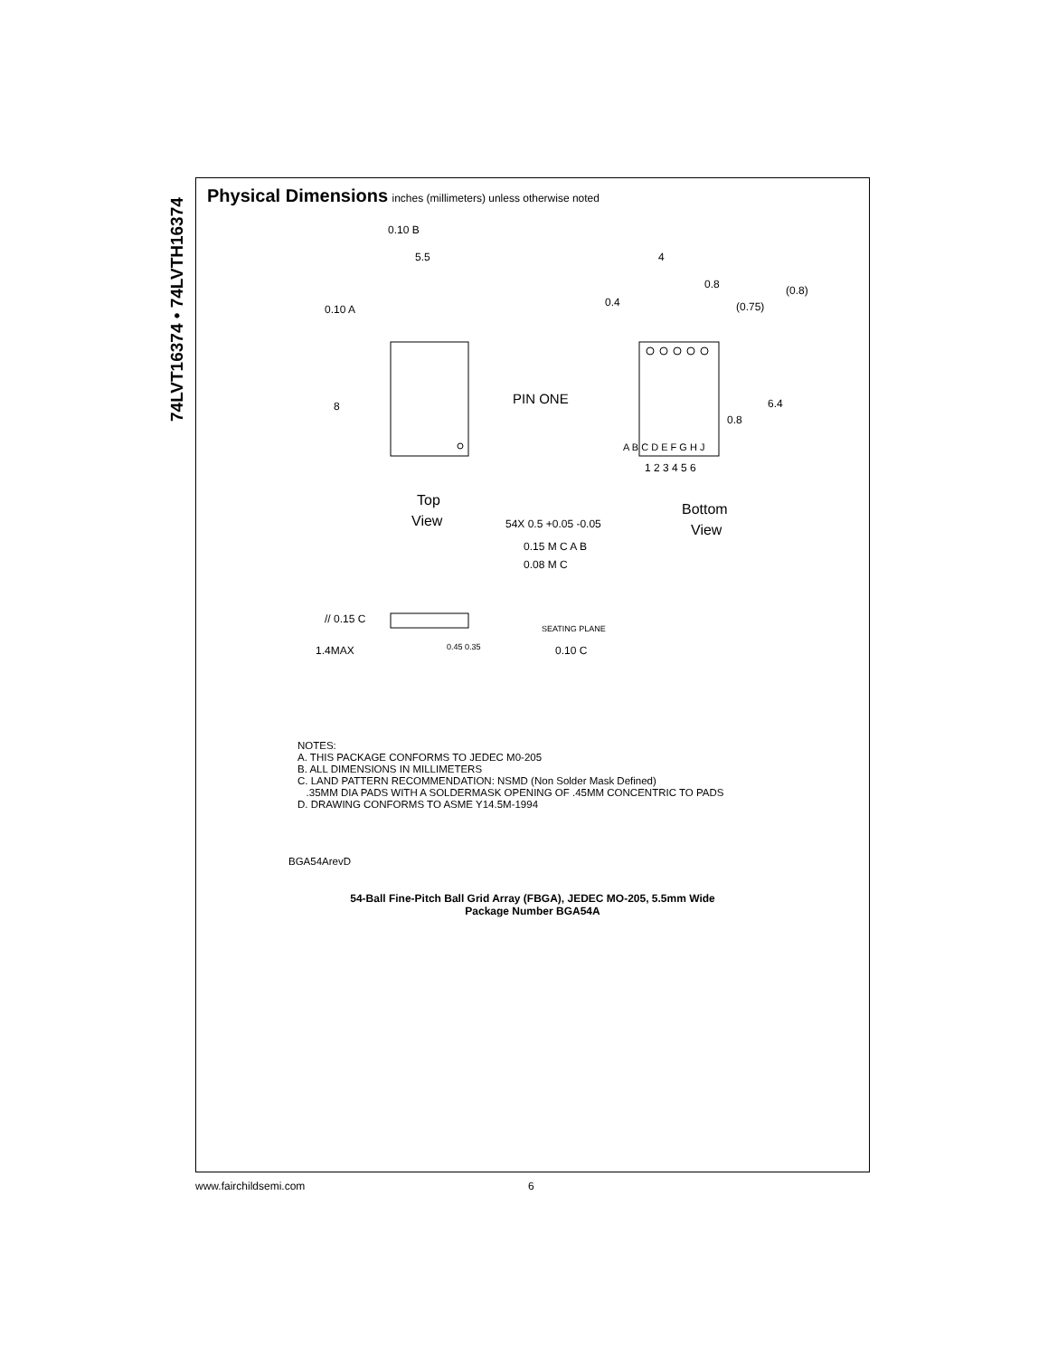74LVT16374 • 74LVTH16374
Physical Dimensions
inches (millimeters) unless otherwise noted
0.10 B
5.5
0.10 A
8
PIN ONE
Top
View
4
0.8
0.4
(0.75)
(0.8)
6.4
0.8
A B C D E F G H J
1 2 3 4 5 6
54X 0.5 +0.05 -0.05
Bottom
View
0.15 M C A B
0.08 M C
// 0.15 C
SEATING PLANE
1.4MAX
0.45 0.35
0.10 C
NOTES:
A. THIS PACKAGE CONFORMS TO JEDEC M0-205
B. ALL DIMENSIONS IN MILLIMETERS
C. LAND PATTERN RECOMMENDATION: NSMD (Non Solder Mask Defined)
.35MM DIA PADS WITH A SOLDERMASK OPENING OF .45MM CONCENTRIC TO PADS
D. DRAWING CONFORMS TO ASME Y14.5M-1994
BGA54ArevD
54-Ball Fine-Pitch Ball Grid Array (FBGA), JEDEC MO-205, 5.5mm Wide
Package Number BGA54A
www.fairchildsemi.com 6